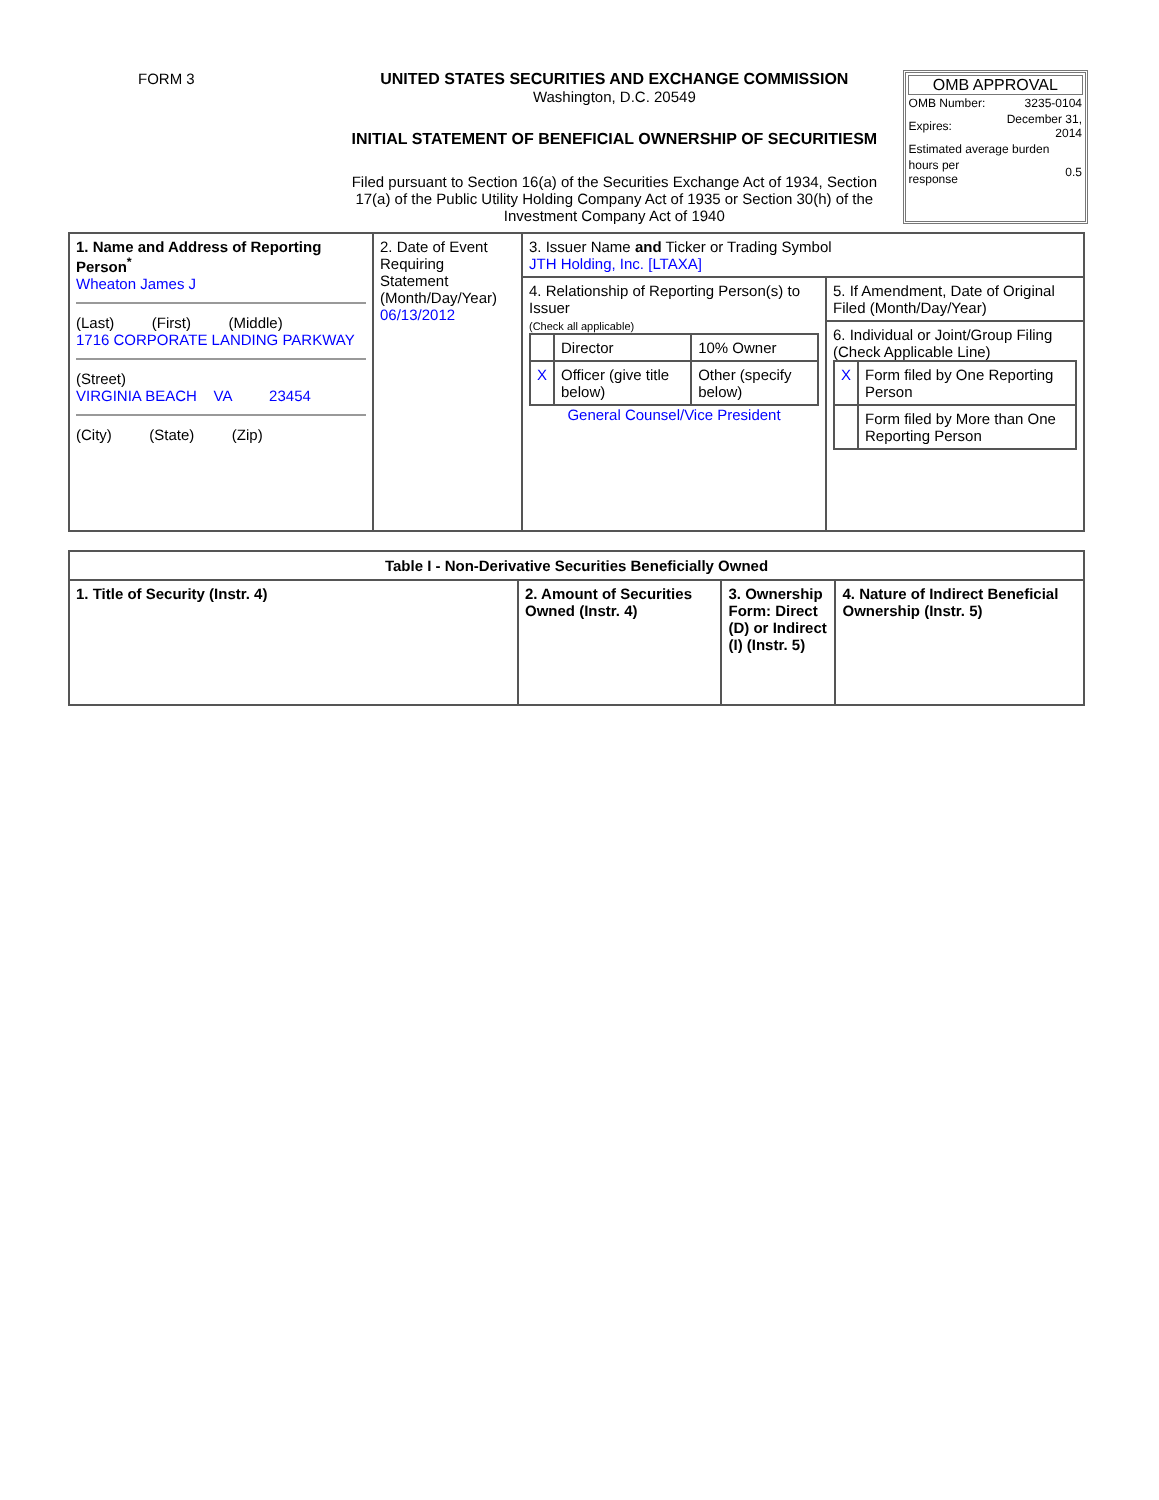FORM 3 UNITED STATES SECURITIES AND EXCHANGE COMMISSION
Washington, D.C. 20549
INITIAL STATEMENT OF BENEFICIAL OWNERSHIP OF SECURITIESM
Filed pursuant to Section 16(a) of the Securities Exchange Act of 1934, Section 17(a) of the Public Utility Holding Company Act of 1935 or Section 30(h) of the Investment Company Act of 1940
OMB APPROVAL
| OMB Number: | 3235-0104 |
| Expires: | December 31, 2014 |
| Estimated average burden | |
| hours per response | 0.5 |
| 1. Name and Address of Reporting Person<sup>*</sup> Wheaton James J (Last) (First) (Middle) 1716 CORPORATE LANDING PARKWAY (Street) VIRGINIA BEACH VA 23454 (City) (State) (Zip) | 2. Date of Event Requiring Statement (Month/Day/Year) 06/13/2012 | 3. Issuer Name and Ticker or Trading Symbol JTH Holding, Inc. [LTAXA] | |
| | | 4. Relationship of Reporting Person(s) to Issuer (Check all applicable) / / Director / 10% Owner / / X / Officer (give title below) / Other (specify below) / General Counsel/Vice President | 5. If Amendment, Date of Original Filed (Month/Day/Year) |
| | | | 6. Individual or Joint/Group Filing (Check Applicable Line) / X / Form filed by One Reporting Person / / / Form filed by More than One Reporting Person / |
| Table I - Non-Derivative Securities Beneficially Owned | | | |
| --- | --- | --- | --- |
| 1. Title of Security (Instr. 4) | 2. Amount of Securities Owned (Instr. 4) | 3. Ownership Form: Direct (D) or Indirect (I) (Instr. 5) | 4. Nature of Indirect Beneficial Ownership (Instr. 5) |